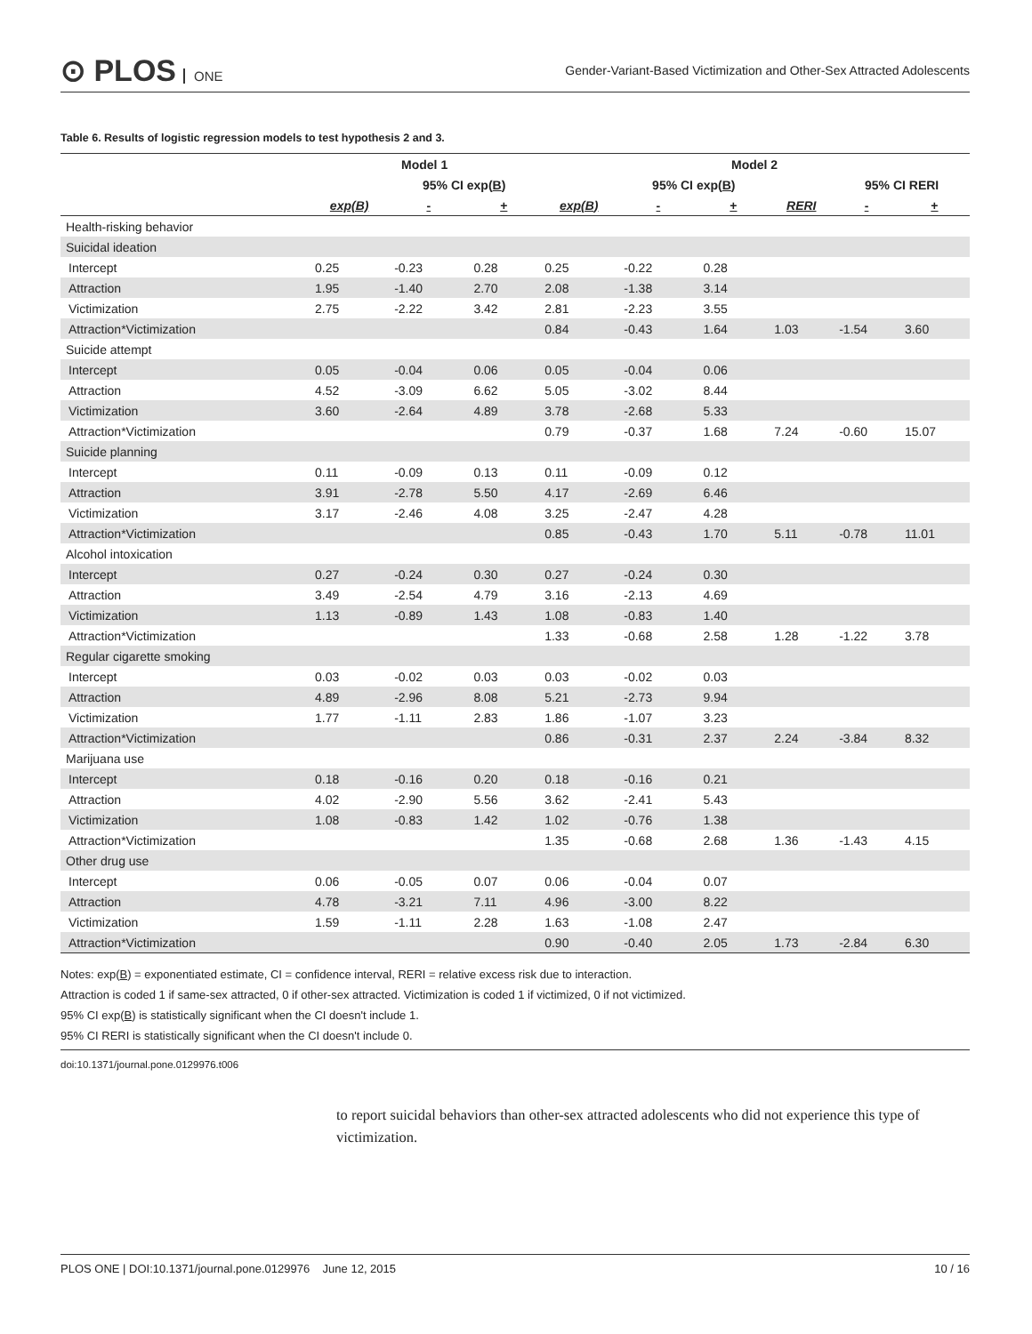⊙ PLOS ONE
Gender-Variant-Based Victimization and Other-Sex Attracted Adolescents
Table 6. Results of logistic regression models to test hypothesis 2 and 3.
| | Model 1 | | | Model 2 | | | | | |
| --- | --- | --- | --- | --- | --- | --- | --- | --- | --- |
| | | 95% CI exp( B ) | | | 95% CI exp( B ) | | | 95% CI RERI | |
| | exp(B) | - | + | exp(B) | - | + | RERI | - | + |
| Health-risking behavior | | | | | | | | | |
| Suicidal ideation | | | | | | | | | |
| Intercept | 0.25 | -0.23 | 0.28 | 0.25 | -0.22 | 0.28 | | | |
| Attraction | 1.95 | -1.40 | 2.70 | 2.08 | -1.38 | 3.14 | | | |
| Victimization | 2.75 | -2.22 | 3.42 | 2.81 | -2.23 | 3.55 | | | |
| Attraction*Victimization | | | | 0.84 | -0.43 | 1.64 | 1.03 | -1.54 | 3.60 |
| Suicide attempt | | | | | | | | | |
| Intercept | 0.05 | -0.04 | 0.06 | 0.05 | -0.04 | 0.06 | | | |
| Attraction | 4.52 | -3.09 | 6.62 | 5.05 | -3.02 | 8.44 | | | |
| Victimization | 3.60 | -2.64 | 4.89 | 3.78 | -2.68 | 5.33 | | | |
| Attraction*Victimization | | | | 0.79 | -0.37 | 1.68 | 7.24 | -0.60 | 15.07 |
| Suicide planning | | | | | | | | | |
| Intercept | 0.11 | -0.09 | 0.13 | 0.11 | -0.09 | 0.12 | | | |
| Attraction | 3.91 | -2.78 | 5.50 | 4.17 | -2.69 | 6.46 | | | |
| Victimization | 3.17 | -2.46 | 4.08 | 3.25 | -2.47 | 4.28 | | | |
| Attraction*Victimization | | | | 0.85 | -0.43 | 1.70 | 5.11 | -0.78 | 11.01 |
| Alcohol intoxication | | | | | | | | | |
| Intercept | 0.27 | -0.24 | 0.30 | 0.27 | -0.24 | 0.30 | | | |
| Attraction | 3.49 | -2.54 | 4.79 | 3.16 | -2.13 | 4.69 | | | |
| Victimization | 1.13 | -0.89 | 1.43 | 1.08 | -0.83 | 1.40 | | | |
| Attraction*Victimization | | | | 1.33 | -0.68 | 2.58 | 1.28 | -1.22 | 3.78 |
| Regular cigarette smoking | | | | | | | | | |
| Intercept | 0.03 | -0.02 | 0.03 | 0.03 | -0.02 | 0.03 | | | |
| Attraction | 4.89 | -2.96 | 8.08 | 5.21 | -2.73 | 9.94 | | | |
| Victimization | 1.77 | -1.11 | 2.83 | 1.86 | -1.07 | 3.23 | | | |
| Attraction*Victimization | | | | 0.86 | -0.31 | 2.37 | 2.24 | -3.84 | 8.32 |
| Marijuana use | | | | | | | | | |
| Intercept | 0.18 | -0.16 | 0.20 | 0.18 | -0.16 | 0.21 | | | |
| Attraction | 4.02 | -2.90 | 5.56 | 3.62 | -2.41 | 5.43 | | | |
| Victimization | 1.08 | -0.83 | 1.42 | 1.02 | -0.76 | 1.38 | | | |
| Attraction*Victimization | | | | 1.35 | -0.68 | 2.68 | 1.36 | -1.43 | 4.15 |
| Other drug use | | | | | | | | | |
| Intercept | 0.06 | -0.05 | 0.07 | 0.06 | -0.04 | 0.07 | | | |
| Attraction | 4.78 | -3.21 | 7.11 | 4.96 | -3.00 | 8.22 | | | |
| Victimization | 1.59 | -1.11 | 2.28 | 1.63 | -1.08 | 2.47 | | | |
| Attraction*Victimization | | | | 0.90 | -0.40 | 2.05 | 1.73 | -2.84 | 6.30 |
Notes: exp(B) = exponentiated estimate, CI = confidence interval, RERI = relative excess risk due to interaction.
Attraction is coded 1 if same-sex attracted, 0 if other-sex attracted. Victimization is coded 1 if victimized, 0 if not victimized.
95% CI exp(B) is statistically significant when the CI doesn't include 1.
95% CI RERI is statistically significant when the CI doesn't include 0.
doi:10.1371/journal.pone.0129976.t006
to report suicidal behaviors than other-sex attracted adolescents who did not experience this type of victimization.
PLOS ONE | DOI:10.1371/journal.pone.0129976 June 12, 2015 10 / 16